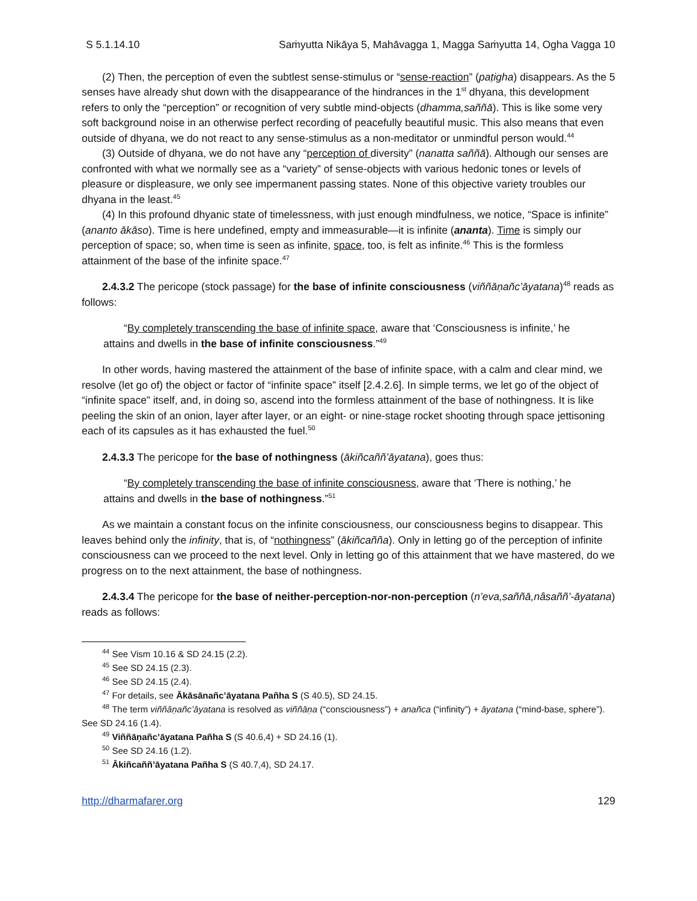S 5.1.14.10 Saṁyutta Nikāya 5, Mahāvagga 1, Magga Saṁyutta 14, Ogha Vagga 10
(2) Then, the perception of even the subtlest sense-stimulus or “sense-reaction” (paṭigha) disappears. As the 5 senses have already shut down with the disappearance of the hindrances in the 1<sup>st</sup> dhyana, this development refers to only the “perception” or recognition of very subtle mind-objects (dhamma,saññā). This is like some very soft background noise in an otherwise perfect recording of peacefully beautiful music. This also means that even outside of dhyana, we do not react to any sense-stimulus as a non-meditator or unmindful person would.<sup>44</sup>
(3) Outside of dhyana, we do not have any “perception of diversity” (nanatta saññā). Although our senses are confronted with what we normally see as a “variety” of sense-objects with various hedonic tones or levels of pleasure or displeasure, we only see impermanent passing states. None of this objective variety troubles our dhyana in the least.<sup>45</sup>
(4) In this profound dhyanic state of timelessness, with just enough mindfulness, we notice, “Space is infinite” (ananto ākāso). Time is here undefined, empty and immeasurable—it is infinite (ananta). Time is simply our perception of space; so, when time is seen as infinite, space, too, is felt as infinite.<sup>46</sup> This is the formless attainment of the base of the infinite space.<sup>47</sup>
2.4.3.2 The pericope (stock passage) for the base of infinite consciousness (viññāṇañc’āyatana)<sup>48</sup> reads as follows:
“By completely transcending the base of infinite space, aware that ‘Consciousness is infinite,’ he attains and dwells in the base of infinite consciousness.”<sup>49</sup>
In other words, having mastered the attainment of the base of infinite space, with a calm and clear mind, we resolve (let go of) the object or factor of “infinite space” itself [2.4.2.6]. In simple terms, we let go of the object of “infinite space” itself, and, in doing so, ascend into the formless attainment of the base of nothingness. It is like peeling the skin of an onion, layer after layer, or an eight- or nine-stage rocket shooting through space jettisoning each of its capsules as it has exhausted the fuel.<sup>50</sup>
2.4.3.3 The pericope for the base of nothingness (ākiñcaññ’āyatana), goes thus:
“By completely transcending the base of infinite consciousness, aware that ‘There is nothing,’ he attains and dwells in the base of nothingness.”<sup>51</sup>
As we maintain a constant focus on the infinite consciousness, our consciousness begins to disappear. This leaves behind only the infinity, that is, of “nothingness” (ākiñcañña). Only in letting go of the perception of infinite consciousness can we proceed to the next level. Only in letting go of this attainment that we have mastered, do we progress on to the next attainment, the base of nothingness.
2.4.3.4 The pericope for the base of neither-perception-nor-non-perception (n’eva,saññā,nâsaññ’-āyatana) reads as follows:
<sup>44</sup> See Vism 10.16 & SD 24.15 (2.2).
<sup>45</sup> See SD 24.15 (2.3).
<sup>46</sup> See SD 24.15 (2.4).
<sup>47</sup> For details, see Ākāsānañc’āyatana Pañha S (S 40.5), SD 24.15.
<sup>48</sup> The term viññāṇañc’āyatana is resolved as viññāṇa (“consciousness”) + anañca (“infinity”) + āyatana (“mind-base, sphere”). See SD 24.16 (1.4).
<sup>49</sup> Viññāṇañc’āyatana Pañha S (S 40.6,4) + SD 24.16 (1).
<sup>50</sup> See SD 24.16 (1.2).
<sup>51</sup> Ākiñcaññ’āyatana Pañha S (S 40.7,4), SD 24.17.
http://dharmafarer.org 129